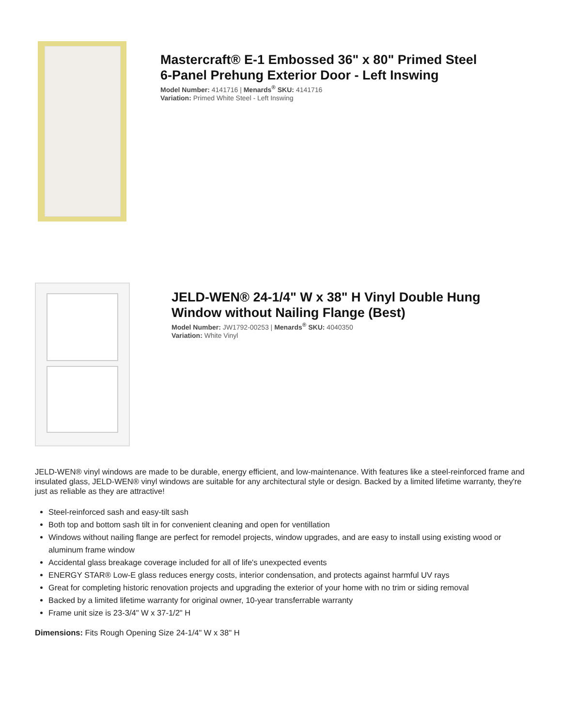Mastercraft® E-1 Embossed 36" x 80" Primed Steel
6-Panel Prehung Exterior Door - Left Inswing
Model Number: 4141716 | Menards<sup>®</sup> SKU: 4141716
Variation: Primed White Steel - Left Inswing
JELD-WEN® 24-1/4" W x 38" H Vinyl Double Hung
Window without Nailing Flange (Best)
Model Number: JW1792-00253 | Menards<sup>®</sup> SKU: 4040350
Variation: White Vinyl
JELD-WEN® vinyl windows are made to be durable, energy efficient, and low-maintenance. With features like a steel-reinforced frame and insulated glass, JELD-WEN® vinyl windows are suitable for any architectural style or design. Backed by a limited lifetime warranty, they're just as reliable as they are attractive!
Steel-reinforced sash and easy-tilt sash
Both top and bottom sash tilt in for convenient cleaning and open for ventillation
Windows without nailing flange are perfect for remodel projects, window upgrades, and are easy to install using existing wood or aluminum frame window
Accidental glass breakage coverage included for all of life's unexpected events
ENERGY STAR® Low-E glass reduces energy costs, interior condensation, and protects against harmful UV rays
Great for completing historic renovation projects and upgrading the exterior of your home with no trim or siding removal
Backed by a limited lifetime warranty for original owner, 10-year transferrable warranty
Frame unit size is 23-3/4" W x 37-1/2" H
Dimensions: Fits Rough Opening Size 24-1/4" W x 38" H